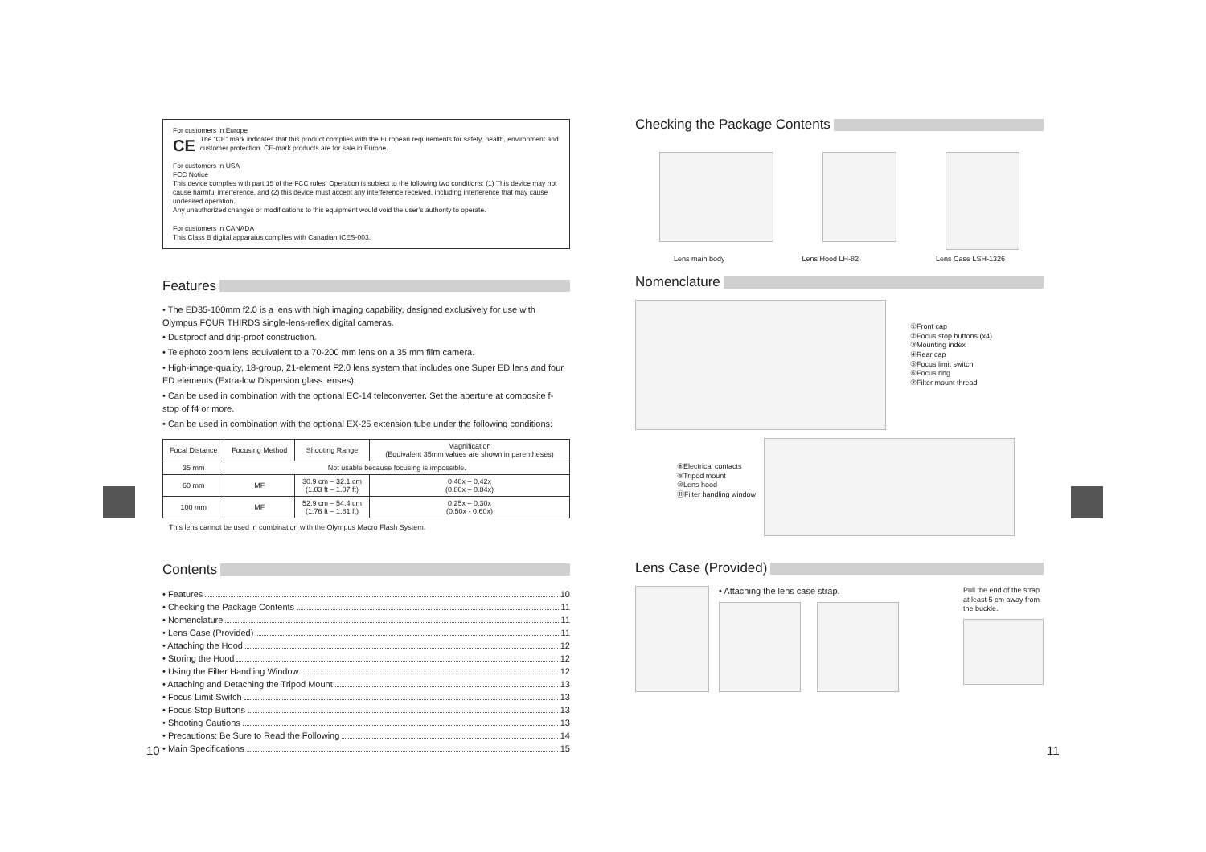For customers in Europe
CE The “CE” mark indicates that this product complies with the European requirements for safety, health, environment and customer protection. CE-mark products are for sale in Europe.
For customers in USA
FCC Notice
This device complies with part 15 of the FCC rules. Operation is subject to the following two conditions: (1) This device may not cause harmful interference, and (2) this device must accept any interference received, including interference that may cause undesired operation.
Any unauthorized changes or modifications to this equipment would void the user’s authority to operate.
For customers in CANADA
This Class B digital apparatus complies with Canadian ICES-003.
Features
• The ED35-100mm f2.0 is a lens with high imaging capability, designed exclusively for use with Olympus FOUR THIRDS single-lens-reflex digital cameras.
• Dustproof and drip-proof construction.
• Telephoto zoom lens equivalent to a 70-200 mm lens on a 35 mm film camera.
• High-image-quality, 18-group, 21-element F2.0 lens system that includes one Super ED lens and four ED elements (Extra-low Dispersion glass lenses).
• Can be used in combination with the optional EC-14 teleconverter. Set the aperture at composite f-stop of f4 or more.
• Can be used in combination with the optional EX-25 extension tube under the following conditions:
| Focal Distance | Focusing Method | Shooting Range | Magnification (Equivalent 35mm values are shown in parentheses) |
| --- | --- | --- | --- |
| 35 mm | Not usable because focusing is impossible. | | |
| 60 mm | MF | 30.9 cm – 32.1 cm (1.03 ft – 1.07 ft) | 0.40x – 0.42x (0.80x – 0.84x) |
| 100 mm | MF | 52.9 cm – 54.4 cm (1.76 ft – 1.81 ft) | 0.25x – 0.30x (0.50x - 0.60x) |
This lens cannot be used in combination with the Olympus Macro Flash System.
Contents
• Features 10
• Checking the Package Contents 11
• Nomenclature 11
• Lens Case (Provided) 11
• Attaching the Hood 12
• Storing the Hood 12
• Using the Filter Handling Window 12
• Attaching and Detaching the Tripod Mount 13
• Focus Limit Switch 13
• Focus Stop Buttons 13
• Shooting Cautions 13
• Precautions: Be Sure to Read the Following 14
• Main Specifications 15
10
Checking the Package Contents
Lens main body Lens Hood LH-82 Lens Case LSH-1326
Nomenclature
①Front cap
②Focus stop buttons (x4)
③Mounting index
④Rear cap
⑤Focus limit switch
⑥Focus ring
⑦Filter mount thread
⑧Electrical contacts
⑨Tripod mount
⑩Lens hood
⑪Filter handling window
Lens Case (Provided)
• Attaching the lens case strap.
Pull the end of the strap at least 5 cm away from the buckle.
11